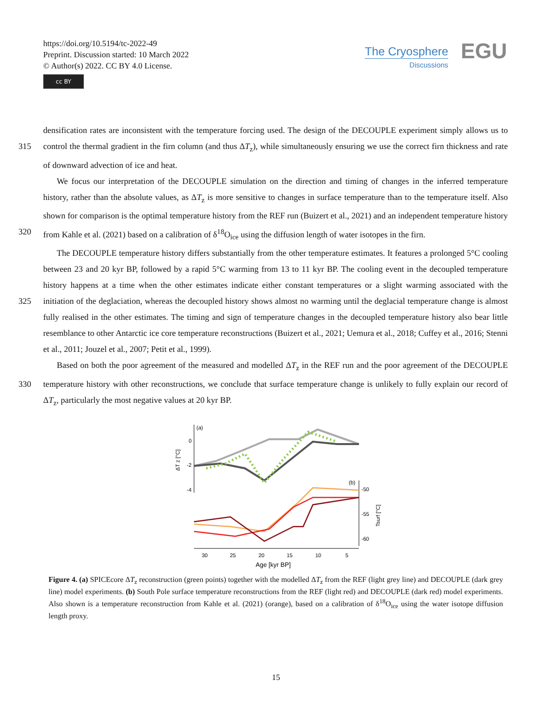https://doi.org/10.5194/tc-2022-49
Preprint. Discussion started: 10 March 2022
© Author(s) 2022. CC BY 4.0 License.
cc BY
The Cryosphere
Discussions
EGU
densification rates are inconsistent with the temperature forcing used. The design of the DECOUPLE experiment simply allows us to control the thermal gradient in the firn column (and thus ΔT<sub>z</sub>), while simultaneously ensuring we use the correct firn 315 thickness and rate of downward advection of ice and heat.
We focus our interpretation of the DECOUPLE simulation on the direction and timing of changes in the inferred temperature history, rather than the absolute values, as ΔT<sub>z</sub> is more sensitive to changes in surface temperature than to the temperature itself. Also shown for comparison is the optimal temperature history from the REF run (Buizert et al., 2021) and an independent temperature history from Kahle et al. (2021) based on a calibration of δ<sup>18</sup>O<sub>ice</sub> using the diffusion length of 320 water isotopes in the firn.
The DECOUPLE temperature history differs substantially from the other temperature estimates. It features a prolonged 5°C cooling between 23 and 20 kyr BP, followed by a rapid 5°C warming from 13 to 11 kyr BP. The cooling event in the decoupled temperature history happens at a time when the other estimates indicate either constant temperatures or a slight warming associated with the initiation of the deglaciation, whereas the decoupled history shows almost no warming until the 325 deglacial temperature change is almost fully realised in the other estimates. The timing and sign of temperature changes in the decoupled temperature history also bear little resemblance to other Antarctic ice core temperature reconstructions (Buizert et al., 2021; Uemura et al., 2018; Cuffey et al., 2016; Stenni et al., 2011; Jouzel et al., 2007; Petit et al., 1999).
Based on both the poor agreement of the measured and modelled ΔT<sub>z</sub> in the REF run and the poor agreement of the DECOUPLE temperature history with other reconstructions, we conclude that surface temperature change is unlikely to fully 330 explain our record of ΔT<sub>z</sub>, particularly the most negative values at 20 kyr BP.
(a)
0
-2
-4
ΔT z [°C]
(b)
-50
-55
-60
Tsurf [°C]
30
25
20
15
10
5
Age [kyr BP]
Figure 4. (a) SPICEcore ΔT<sub>z</sub> reconstruction (green points) together with the modelled ΔT<sub>z</sub> from the REF (light grey line) and DECOUPLE (dark grey line) model experiments. (b) South Pole surface temperature reconstructions from the REF (light red) and DECOUPLE (dark red) model experiments. Also shown is a temperature reconstruction from Kahle et al. (2021) (orange), based on a calibration of δ<sup>18</sup>O<sub>ice</sub> using the water isotope diffusion length proxy.
15